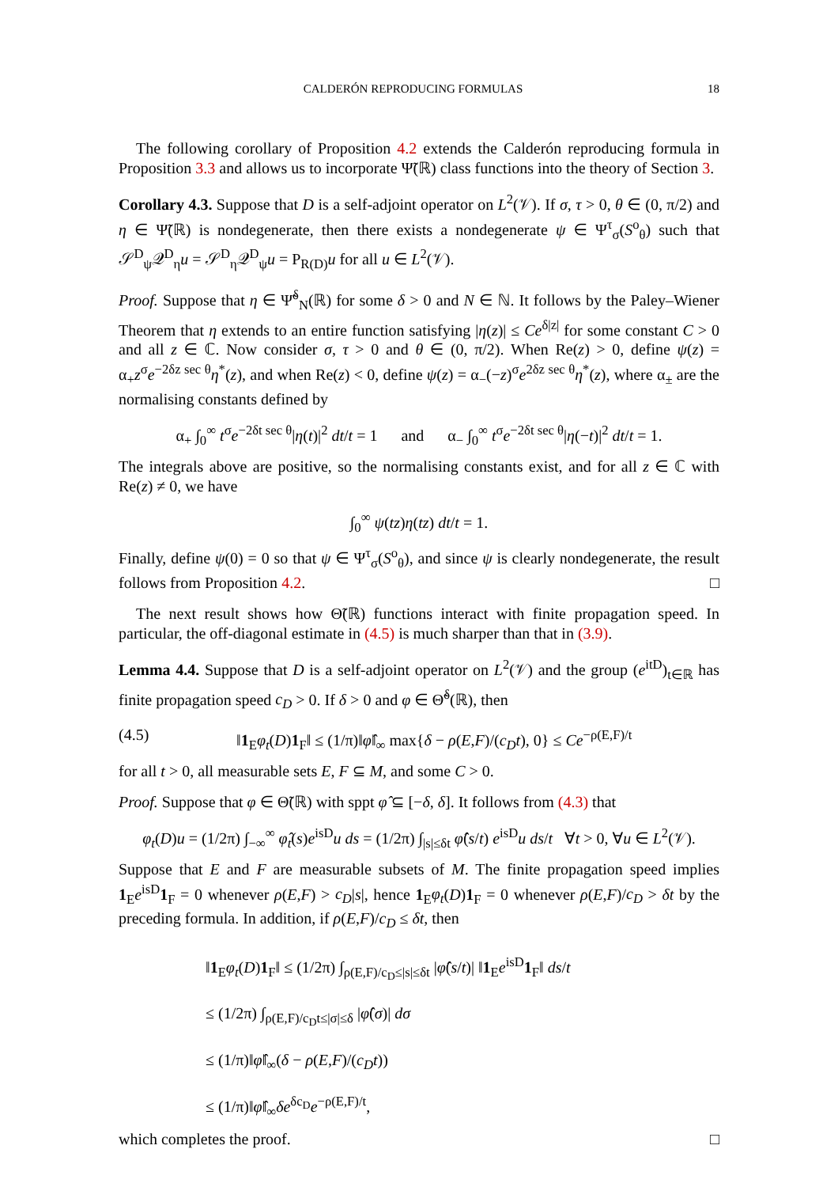CALDERÓN REPRODUCING FORMULAS 18
The following corollary of Proposition 4.2 extends the Calderón reproducing formula in Proposition 3.3 and allows us to incorporate Ψ̃(ℝ) class functions into the theory of Section 3.
Corollary 4.3. Suppose that D is a self-adjoint operator on L<sup>2</sup>(𝒱). If σ, τ > 0, θ ∈ (0, π/2) and η ∈ Ψ̃(ℝ) is nondegenerate, then there exists a nondegenerate ψ ∈ Ψ<sup>τ</sup><sub>σ</sub>(S<sup>o</sup><sub>θ</sub>) such that 𝒮<sup>D</sup><sub>ψ</sub>𝒬<sup>D</sup><sub>η</sub>u = 𝒮<sup>D</sup><sub>η</sub>𝒬<sup>D</sup><sub>ψ</sub>u = P<sub>R(D)</sub>u for all u ∈ L<sup>2</sup>(𝒱).
Proof. Suppose that η ∈ Ψ̃<sup>δ</sup><sub>N</sub>(ℝ) for some δ > 0 and N ∈ ℕ. It follows by the Paley–Wiener Theorem that η extends to an entire function satisfying |η(z)| ≤ Ce<sup>δ|z|</sup> for some constant C > 0 and all z ∈ ℂ. Now consider σ, τ > 0 and θ ∈ (0, π/2). When Re(z) > 0, define ψ(z) = α<sub>+</sub>z<sup>σ</sup>e<sup>−2δz sec θ</sup>η<sup>*</sup>(z), and when Re(z) < 0, define ψ(z) = α<sub>−</sub>(−z)<sup>σ</sup>e<sup>2δz sec θ</sup>η<sup>*</sup>(z), where α<sub>±</sub> are the normalising constants defined by
α<sub>+</sub> ∫<sub>0</sub><sup>∞</sup> t<sup>σ</sup>e<sup>−2δt sec θ</sup>|η(t)|<sup>2</sup> dt/t = 1 and α<sub>−</sub> ∫<sub>0</sub><sup>∞</sup> t<sup>σ</sup>e<sup>−2δt sec θ</sup>|η(−t)|<sup>2</sup> dt/t = 1.
The integrals above are positive, so the normalising constants exist, and for all z ∈ ℂ with Re(z) ≠ 0, we have
∫<sub>0</sub><sup>∞</sup> ψ(tz)η(tz) dt/t = 1.
Finally, define ψ(0) = 0 so that ψ ∈ Ψ<sup>τ</sup><sub>σ</sub>(S<sup>o</sup><sub>θ</sub>), and since ψ is clearly nondegenerate, the result follows from Proposition 4.2. □
The next result shows how Θ̃(ℝ) functions interact with finite propagation speed. In particular, the off-diagonal estimate in (4.5) is much sharper than that in (3.9).
Lemma 4.4. Suppose that D is a self-adjoint operator on L<sup>2</sup>(𝒱) and the group (e<sup>itD</sup>)<sub>t∈ℝ</sub> has finite propagation speed c<sub>D</sub> > 0. If δ > 0 and φ ∈ Θ̃<sup>δ</sup>(ℝ), then
(4.5) ‖1<sub>E</sub>φ<sub>t</sub>(D)1<sub>F</sub>‖ ≤ (1/π)‖φ̂‖<sub>∞</sub> max{δ − ρ(E,F)/(c<sub>D</sub>t), 0} ≤ Ce<sup>−ρ(E,F)/t</sup>
for all t > 0, all measurable sets E, F ⊆ M, and some C > 0.
Proof. Suppose that φ ∈ Θ̃(ℝ) with sppt φ̂ ⊆ [−δ, δ]. It follows from (4.3) that
φ<sub>t</sub>(D)u = (1/2π) ∫<sub>−∞</sub><sup>∞</sup> φ̂<sub>t</sub>(s)e<sup>isD</sup>u ds = (1/2π) ∫<sub>|s|≤δt</sub> φ̂(s/t) e<sup>isD</sup>u ds/t ∀t > 0, ∀u ∈ L<sup>2</sup>(𝒱).
Suppose that E and F are measurable subsets of M. The finite propagation speed implies 1<sub>E</sub>e<sup>isD</sup>1<sub>F</sub> = 0 whenever ρ(E,F) > c<sub>D</sub>|s|, hence 1<sub>E</sub>φ<sub>t</sub>(D)1<sub>F</sub> = 0 whenever ρ(E,F)/c<sub>D</sub> > δt by the preceding formula. In addition, if ρ(E,F)/c<sub>D</sub> ≤ δt, then
‖1<sub>E</sub>φ<sub>t</sub>(D)1<sub>F</sub>‖ ≤ (1/2π) ∫<sub>ρ(E,F)/c<sub>D</sub>≤|s|≤δt</sub> |φ̂(s/t)| ‖1<sub>E</sub>e<sup>isD</sup>1<sub>F</sub>‖ ds/t
≤ (1/2π) ∫<sub>ρ(E,F)/c<sub>D</sub>t≤|σ|≤δ</sub> |φ̂(σ)| dσ
≤ (1/π)‖φ̂‖<sub>∞</sub>(δ − ρ(E,F)/(c<sub>D</sub>t))
≤ (1/π)‖φ̂‖<sub>∞</sub>δe<sup>δc<sub>D</sub></sup>e<sup>−ρ(E,F)/t</sup>,
which completes the proof. □